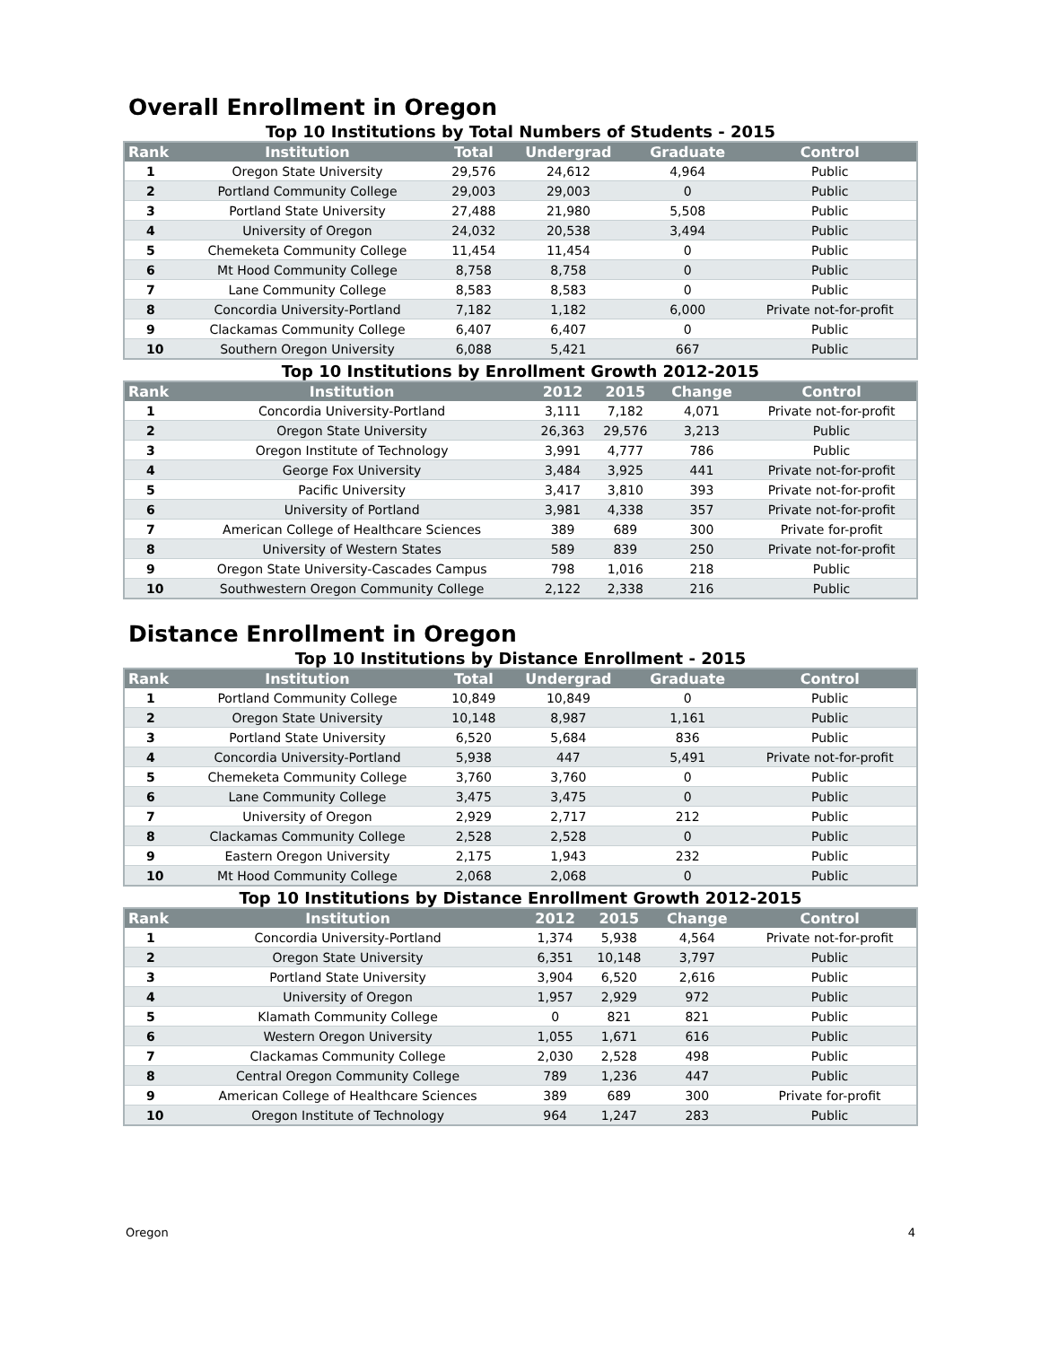Overall Enrollment in Oregon
Top 10 Institutions by Total Numbers of Students - 2015
| Rank | Institution | Total | Undergrad | Graduate | Control |
| --- | --- | --- | --- | --- | --- |
| 1 | Oregon State University | 29,576 | 24,612 | 4,964 | Public |
| 2 | Portland Community College | 29,003 | 29,003 | 0 | Public |
| 3 | Portland State University | 27,488 | 21,980 | 5,508 | Public |
| 4 | University of Oregon | 24,032 | 20,538 | 3,494 | Public |
| 5 | Chemeketa Community College | 11,454 | 11,454 | 0 | Public |
| 6 | Mt Hood Community College | 8,758 | 8,758 | 0 | Public |
| 7 | Lane Community College | 8,583 | 8,583 | 0 | Public |
| 8 | Concordia University-Portland | 7,182 | 1,182 | 6,000 | Private not-for-profit |
| 9 | Clackamas Community College | 6,407 | 6,407 | 0 | Public |
| 10 | Southern Oregon University | 6,088 | 5,421 | 667 | Public |
Top 10 Institutions by Enrollment Growth 2012-2015
| Rank | Institution | 2012 | 2015 | Change | Control |
| --- | --- | --- | --- | --- | --- |
| 1 | Concordia University-Portland | 3,111 | 7,182 | 4,071 | Private not-for-profit |
| 2 | Oregon State University | 26,363 | 29,576 | 3,213 | Public |
| 3 | Oregon Institute of Technology | 3,991 | 4,777 | 786 | Public |
| 4 | George Fox University | 3,484 | 3,925 | 441 | Private not-for-profit |
| 5 | Pacific University | 3,417 | 3,810 | 393 | Private not-for-profit |
| 6 | University of Portland | 3,981 | 4,338 | 357 | Private not-for-profit |
| 7 | American College of Healthcare Sciences | 389 | 689 | 300 | Private for-profit |
| 8 | University of Western States | 589 | 839 | 250 | Private not-for-profit |
| 9 | Oregon State University-Cascades Campus | 798 | 1,016 | 218 | Public |
| 10 | Southwestern Oregon Community College | 2,122 | 2,338 | 216 | Public |
Distance Enrollment in Oregon
Top 10 Institutions by Distance Enrollment - 2015
| Rank | Institution | Total | Undergrad | Graduate | Control |
| --- | --- | --- | --- | --- | --- |
| 1 | Portland Community College | 10,849 | 10,849 | 0 | Public |
| 2 | Oregon State University | 10,148 | 8,987 | 1,161 | Public |
| 3 | Portland State University | 6,520 | 5,684 | 836 | Public |
| 4 | Concordia University-Portland | 5,938 | 447 | 5,491 | Private not-for-profit |
| 5 | Chemeketa Community College | 3,760 | 3,760 | 0 | Public |
| 6 | Lane Community College | 3,475 | 3,475 | 0 | Public |
| 7 | University of Oregon | 2,929 | 2,717 | 212 | Public |
| 8 | Clackamas Community College | 2,528 | 2,528 | 0 | Public |
| 9 | Eastern Oregon University | 2,175 | 1,943 | 232 | Public |
| 10 | Mt Hood Community College | 2,068 | 2,068 | 0 | Public |
Top 10 Institutions by Distance Enrollment Growth 2012-2015
| Rank | Institution | 2012 | 2015 | Change | Control |
| --- | --- | --- | --- | --- | --- |
| 1 | Concordia University-Portland | 1,374 | 5,938 | 4,564 | Private not-for-profit |
| 2 | Oregon State University | 6,351 | 10,148 | 3,797 | Public |
| 3 | Portland State University | 3,904 | 6,520 | 2,616 | Public |
| 4 | University of Oregon | 1,957 | 2,929 | 972 | Public |
| 5 | Klamath Community College | 0 | 821 | 821 | Public |
| 6 | Western Oregon University | 1,055 | 1,671 | 616 | Public |
| 7 | Clackamas Community College | 2,030 | 2,528 | 498 | Public |
| 8 | Central Oregon Community College | 789 | 1,236 | 447 | Public |
| 9 | American College of Healthcare Sciences | 389 | 689 | 300 | Private for-profit |
| 10 | Oregon Institute of Technology | 964 | 1,247 | 283 | Public |
Oregon 4